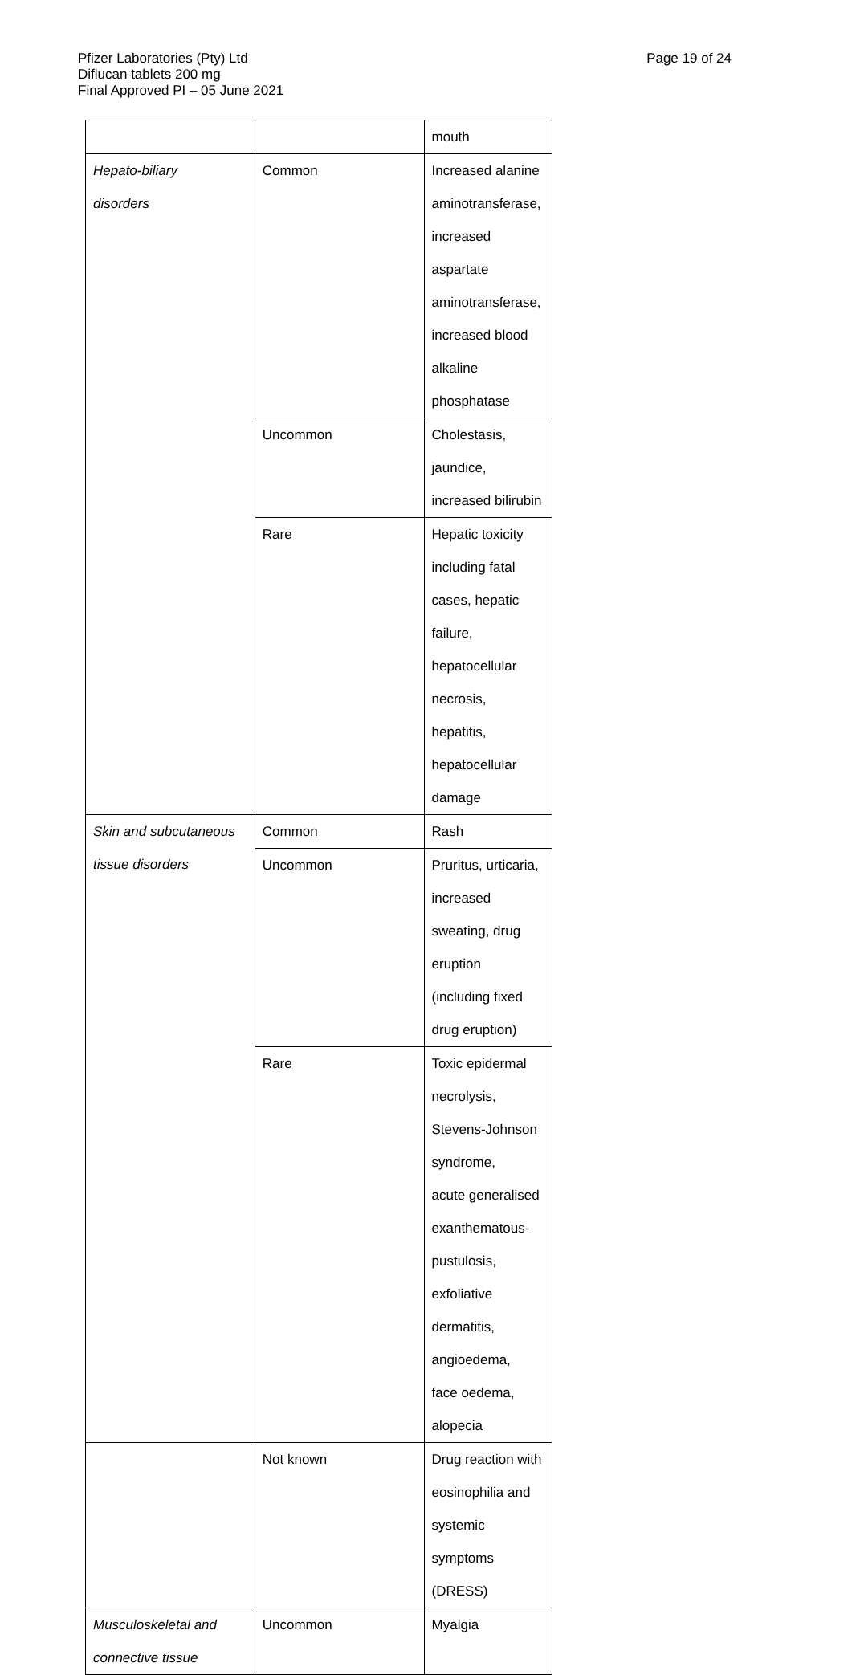Page 19 of 24
Pfizer Laboratories (Pty) Ltd
Diflucan tablets 200 mg
Final Approved PI – 05 June 2021
| | | mouth |
| Hepato-biliary disorders | Common | Increased alanine aminotransferase, increased aspartate aminotransferase, increased blood alkaline phosphatase |
| | Uncommon | Cholestasis, jaundice, increased bilirubin |
| | Rare | Hepatic toxicity including fatal cases, hepatic failure, hepatocellular necrosis, hepatitis, hepatocellular damage |
| Skin and subcutaneous tissue disorders | Common | Rash |
| | Uncommon | Pruritus, urticaria, increased sweating, drug eruption (including fixed drug eruption) |
| | Rare | Toxic epidermal necrolysis, Stevens-Johnson syndrome, acute generalised exanthematous-pustulosis, exfoliative dermatitis, angioedema, face oedema, alopecia |
| | Not known | Drug reaction with eosinophilia and systemic symptoms (DRESS) |
| Musculoskeletal and connective tissue | Uncommon | Myalgia |